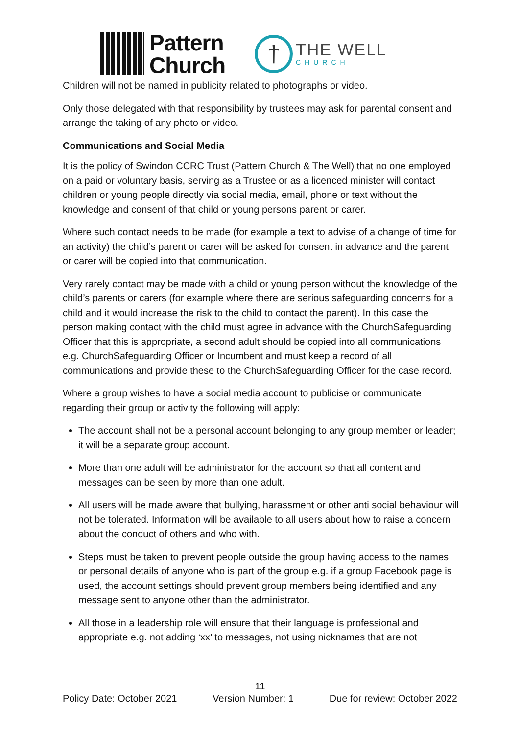Pattern
Church
†
THE WELL
CHURCH
Children will not be named in publicity related to photographs or video.
Only those delegated with that responsibility by trustees may ask for parental consent and arrange the taking of any photo or video.
Communications and Social Media
It is the policy of Swindon CCRC Trust (Pattern Church & The Well) that no one employed on a paid or voluntary basis, serving as a Trustee or as a licenced minister will contact children or young people directly via social media, email, phone or text without the knowledge and consent of that child or young persons parent or carer.
Where such contact needs to be made (for example a text to advise of a change of time for an activity) the child’s parent or carer will be asked for consent in advance and the parent or carer will be copied into that communication.
Very rarely contact may be made with a child or young person without the knowledge of the child’s parents or carers (for example where there are serious safeguarding concerns for a child and it would increase the risk to the child to contact the parent). In this case the person making contact with the child must agree in advance with the ChurchSafeguarding Officer that this is appropriate, a second adult should be copied into all communications e.g. ChurchSafeguarding Officer or Incumbent and must keep a record of all communications and provide these to the ChurchSafeguarding Officer for the case record.
Where a group wishes to have a social media account to publicise or communicate regarding their group or activity the following will apply:
The account shall not be a personal account belonging to any group member or leader; it will be a separate group account.
More than one adult will be administrator for the account so that all content and messages can be seen by more than one adult.
All users will be made aware that bullying, harassment or other anti social behaviour will not be tolerated. Information will be available to all users about how to raise a concern about the conduct of others and who with.
Steps must be taken to prevent people outside the group having access to the names or personal details of anyone who is part of the group e.g. if a group Facebook page is used, the account settings should prevent group members being identified and any message sent to anyone other than the administrator.
All those in a leadership role will ensure that their language is professional and appropriate e.g. not adding ‘xx’ to messages, not using nicknames that are not
11
Policy Date: October 2021 Version Number: 1 Due for review: October 2022